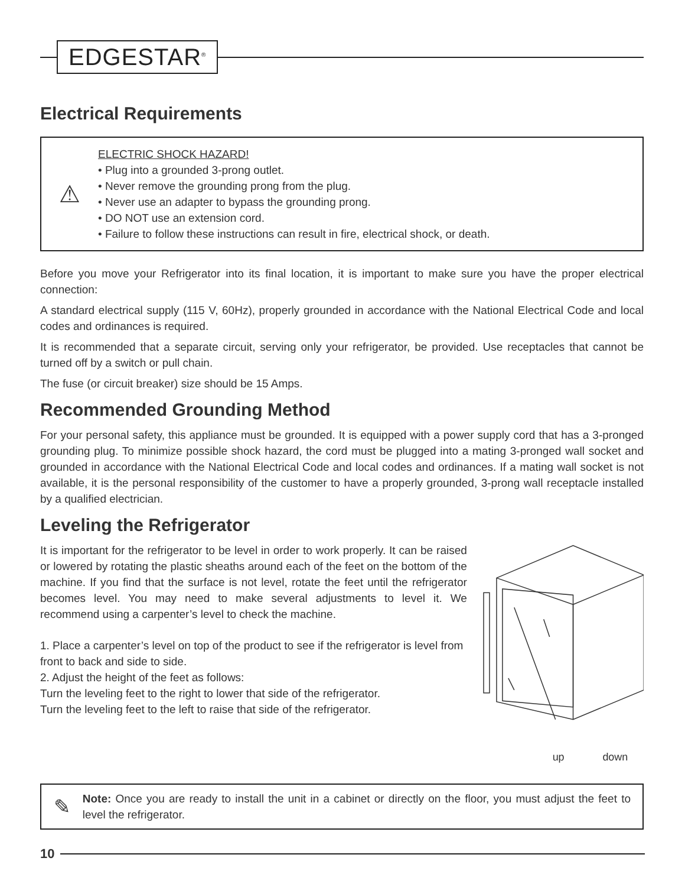EDGESTAR<sup>®</sup>
Electrical Requirements
⚠
ELECTRIC SHOCK HAZARD!
• Plug into a grounded 3-prong outlet.
• Never remove the grounding prong from the plug.
• Never use an adapter to bypass the grounding prong.
• DO NOT use an extension cord.
• Failure to follow these instructions can result in fire, electrical shock, or death.
Before you move your Refrigerator into its final location, it is important to make sure you have the proper electrical connection:
A standard electrical supply (115 V, 60Hz), properly grounded in accordance with the National Electrical Code and local codes and ordinances is required.
It is recommended that a separate circuit, serving only your refrigerator, be provided. Use receptacles that cannot be turned off by a switch or pull chain.
The fuse (or circuit breaker) size should be 15 Amps.
Recommended Grounding Method
For your personal safety, this appliance must be grounded. It is equipped with a power supply cord that has a 3-pronged grounding plug. To minimize possible shock hazard, the cord must be plugged into a mating 3-pronged wall socket and grounded in accordance with the National Electrical Code and local codes and ordinances. If a mating wall socket is not available, it is the personal responsibility of the customer to have a properly grounded, 3-prong wall receptacle installed by a qualified electrician.
Leveling the Refrigerator
It is important for the refrigerator to be level in order to work properly. It can be raised or lowered by rotating the plastic sheaths around each of the feet on the bottom of the machine. If you find that the surface is not level, rotate the feet until the refrigerator becomes level. You may need to make several adjustments to level it. We recommend using a carpenter’s level to check the machine.
1. Place a carpenter’s level on top of the product to see if the refrigerator is level from front to back and side to side.
2. Adjust the height of the feet as follows:
Turn the leveling feet to the right to lower that side of the refrigerator.
Turn the leveling feet to the left to raise that side of the refrigerator.
up
down
✎
Note: Once you are ready to install the unit in a cabinet or directly on the floor, you must adjust the feet to level the refrigerator.
10